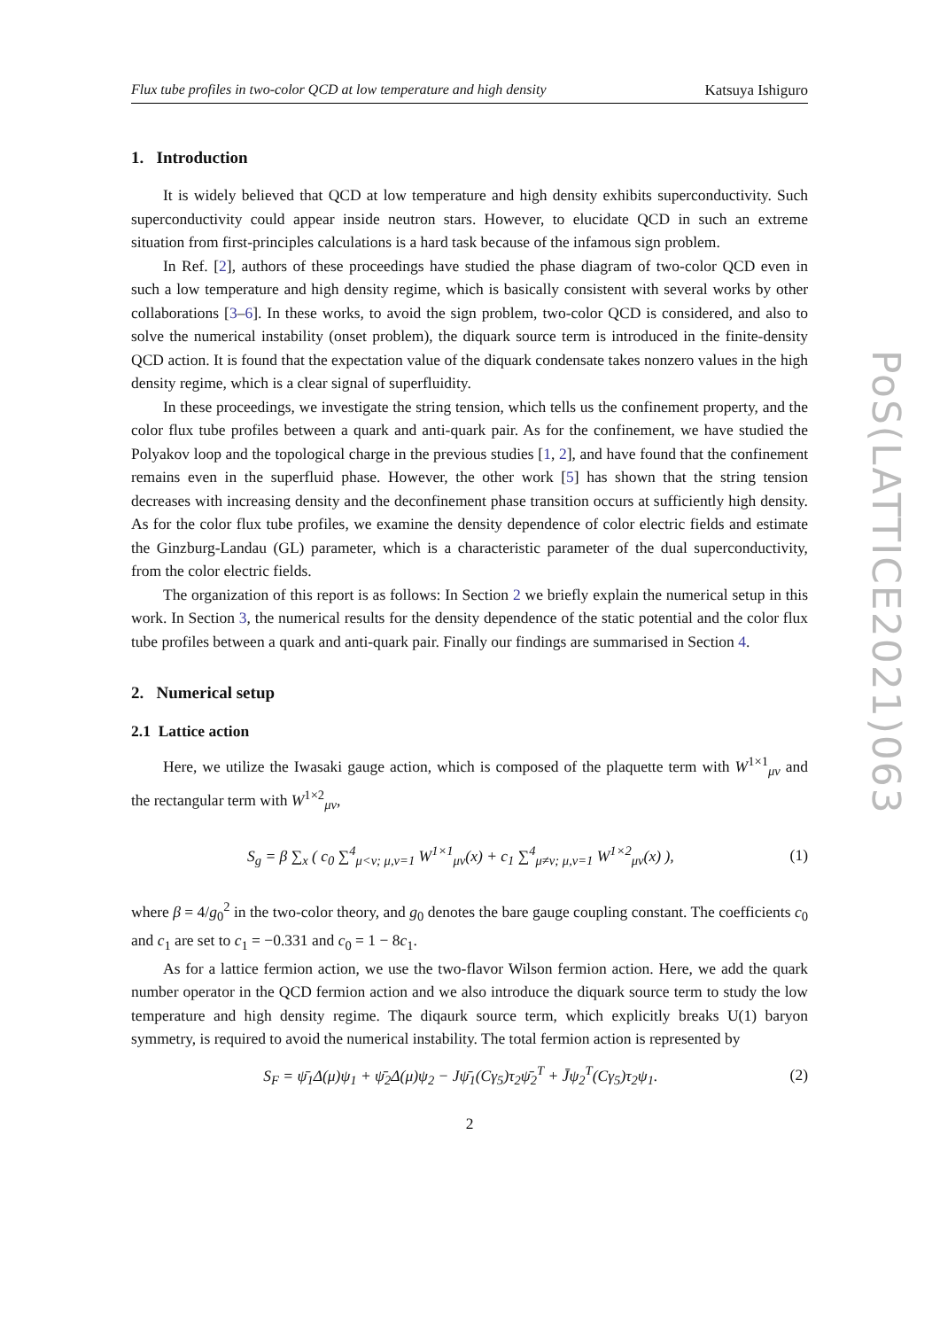Flux tube profiles in two-color QCD at low temperature and high density Katsuya Ishiguro
1. Introduction
It is widely believed that QCD at low temperature and high density exhibits superconductivity. Such superconductivity could appear inside neutron stars. However, to elucidate QCD in such an extreme situation from first-principles calculations is a hard task because of the infamous sign problem.
In Ref. [2], authors of these proceedings have studied the phase diagram of two-color QCD even in such a low temperature and high density regime, which is basically consistent with several works by other collaborations [3–6]. In these works, to avoid the sign problem, two-color QCD is considered, and also to solve the numerical instability (onset problem), the diquark source term is introduced in the finite-density QCD action. It is found that the expectation value of the diquark condensate takes nonzero values in the high density regime, which is a clear signal of superfluidity.
In these proceedings, we investigate the string tension, which tells us the confinement property, and the color flux tube profiles between a quark and anti-quark pair. As for the confinement, we have studied the Polyakov loop and the topological charge in the previous studies [1, 2], and have found that the confinement remains even in the superfluid phase. However, the other work [5] has shown that the string tension decreases with increasing density and the deconfinement phase transition occurs at sufficiently high density. As for the color flux tube profiles, we examine the density dependence of color electric fields and estimate the Ginzburg-Landau (GL) parameter, which is a characteristic parameter of the dual superconductivity, from the color electric fields.
The organization of this report is as follows: In Section 2 we briefly explain the numerical setup in this work. In Section 3, the numerical results for the density dependence of the static potential and the color flux tube profiles between a quark and anti-quark pair. Finally our findings are summarised in Section 4.
2. Numerical setup
2.1 Lattice action
Here, we utilize the Iwasaki gauge action, which is composed of the plaquette term with W<sup>1×1</sup><sub>μν</sub> and the rectangular term with W<sup>1×2</sup><sub>μν</sub>,
S<sub>g</sub> = β ∑<sub>x</sub> ( c<sub>0</sub> ∑<sup>4</sup><sub>μ<ν; μ,ν=1</sub> W<sup>1×1</sup><sub>μν</sub>(x) + c<sub>1</sub> ∑<sup>4</sup><sub>μ≠ν; μ,ν=1</sub> W<sup>1×2</sup><sub>μν</sub>(x) ), (1)
where β = 4/g<sub>0</sub><sup>2</sup> in the two-color theory, and g<sub>0</sub> denotes the bare gauge coupling constant. The coefficients c<sub>0</sub> and c<sub>1</sub> are set to c<sub>1</sub> = −0.331 and c<sub>0</sub> = 1 − 8c<sub>1</sub>.
As for a lattice fermion action, we use the two-flavor Wilson fermion action. Here, we add the quark number operator in the QCD fermion action and we also introduce the diquark source term to study the low temperature and high density regime. The diqaurk source term, which explicitly breaks U(1) baryon symmetry, is required to avoid the numerical instability. The total fermion action is represented by
S<sub>F</sub> = ψ̄<sub>1</sub>Δ(μ)ψ<sub>1</sub> + ψ̄<sub>2</sub>Δ(μ)ψ<sub>2</sub> − Jψ̄<sub>1</sub>(Cγ<sub>5</sub>)τ<sub>2</sub>ψ̄<sub>2</sub><sup>T</sup> + J̄ψ<sub>2</sub><sup>T</sup>(Cγ<sub>5</sub>)τ<sub>2</sub>ψ<sub>1</sub>. (2)
2
PoS(LATTICE2021)063